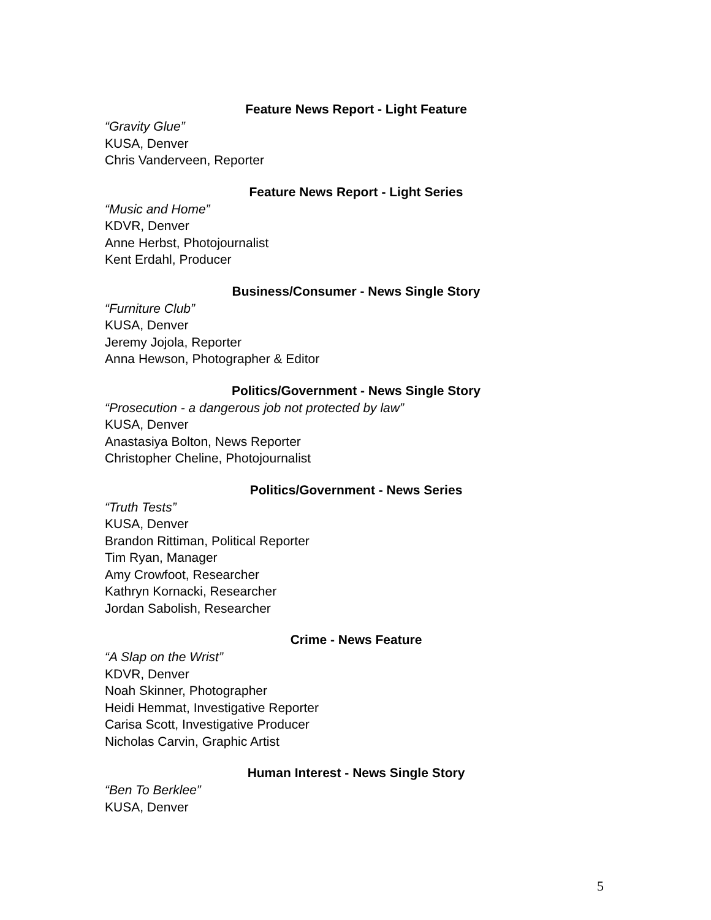Feature News Report - Light Feature
“Gravity Glue”
KUSA, Denver
Chris Vanderveen, Reporter
Feature News Report - Light Series
“Music and Home”
KDVR, Denver
Anne Herbst, Photojournalist
Kent Erdahl, Producer
Business/Consumer - News Single Story
“Furniture Club”
KUSA, Denver
Jeremy Jojola, Reporter
Anna Hewson, Photographer & Editor
Politics/Government - News Single Story
“Prosecution - a dangerous job not protected by law”
KUSA, Denver
Anastasiya Bolton, News Reporter
Christopher Cheline, Photojournalist
Politics/Government - News Series
“Truth Tests”
KUSA, Denver
Brandon Rittiman, Political Reporter
Tim Ryan, Manager
Amy Crowfoot, Researcher
Kathryn Kornacki, Researcher
Jordan Sabolish, Researcher
Crime - News Feature
“A Slap on the Wrist”
KDVR, Denver
Noah Skinner, Photographer
Heidi Hemmat, Investigative Reporter
Carisa Scott, Investigative Producer
Nicholas Carvin, Graphic Artist
Human Interest - News Single Story
“Ben To Berklee”
KUSA, Denver
5